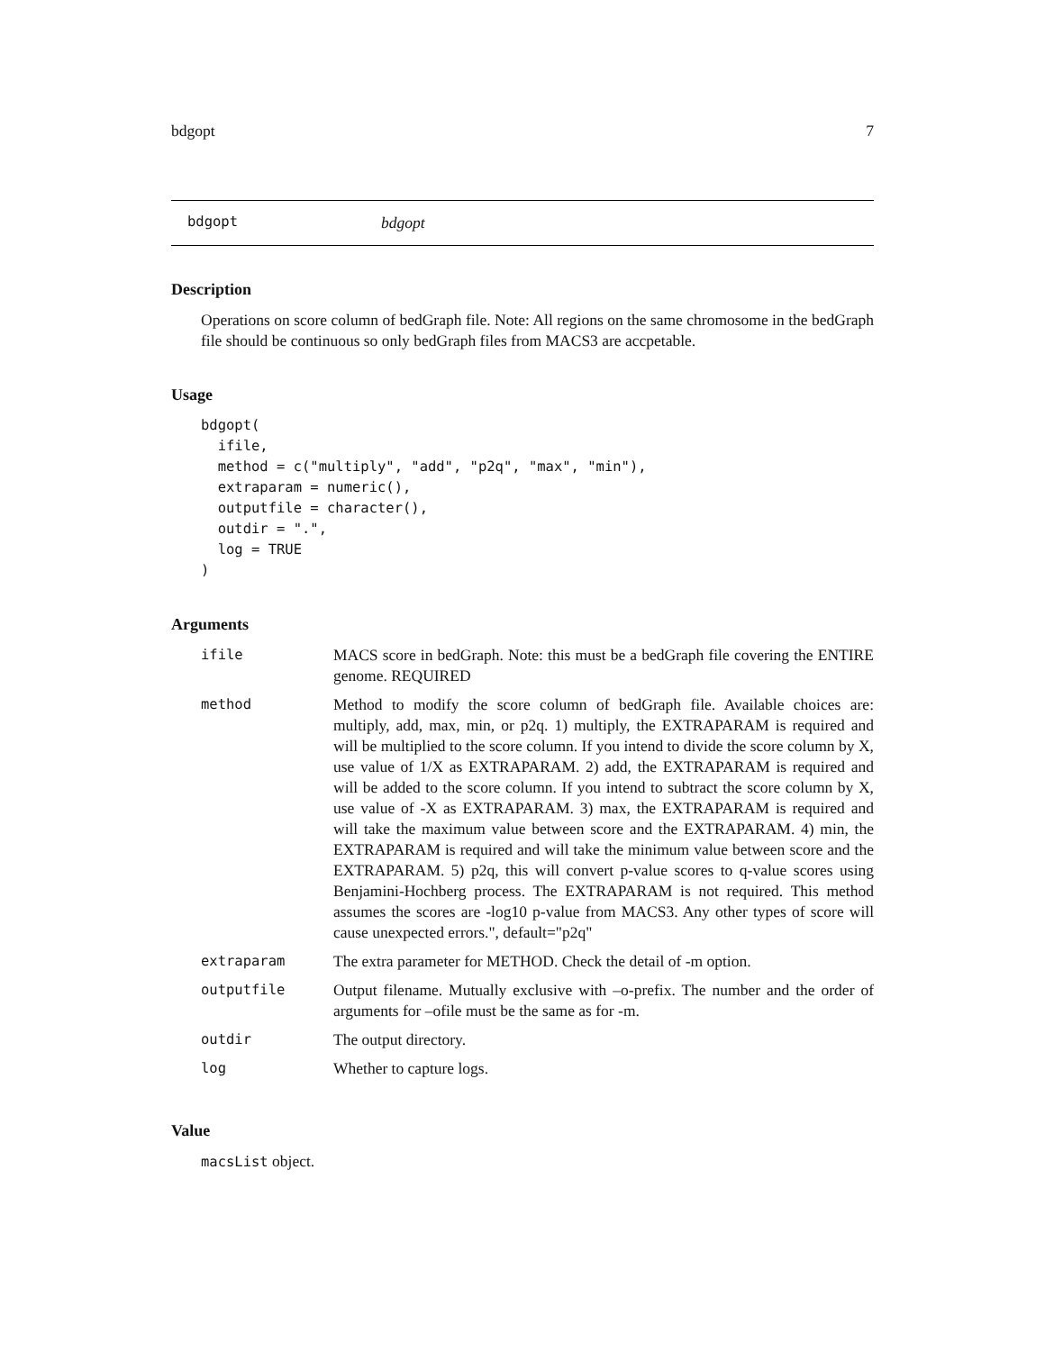bdgopt 7
bdgopt bdgopt
Description
Operations on score column of bedGraph file. Note: All regions on the same chromosome in the bedGraph file should be continuous so only bedGraph files from MACS3 are accpetable.
Usage
bdgopt(
  ifile,
  method = c("multiply", "add", "p2q", "max", "min"),
  extraparam = numeric(),
  outputfile = character(),
  outdir = ".",
  log = TRUE
)
Arguments
| ifile | MACS score in bedGraph. Note: this must be a bedGraph file covering the ENTIRE genome. REQUIRED |
| method | Method to modify the score column of bedGraph file. Available choices are: multiply, add, max, min, or p2q. 1) multiply, the EXTRAPARAM is required and will be multiplied to the score column. If you intend to divide the score column by X, use value of 1/X as EXTRAPARAM. 2) add, the EXTRAPARAM is required and will be added to the score column. If you intend to subtract the score column by X, use value of -X as EXTRAPARAM. 3) max, the EXTRAPARAM is required and will take the maximum value between score and the EXTRAPARAM. 4) min, the EXTRAPARAM is required and will take the minimum value between score and the EXTRAPARAM. 5) p2q, this will convert p-value scores to q-value scores using Benjamini-Hochberg process. The EXTRAPARAM is not required. This method assumes the scores are -log10 p-value from MACS3. Any other types of score will cause unexpected errors.", default="p2q" |
| extraparam | The extra parameter for METHOD. Check the detail of -m option. |
| outputfile | Output filename. Mutually exclusive with –o-prefix. The number and the order of arguments for –ofile must be the same as for -m. |
| outdir | The output directory. |
| log | Whether to capture logs. |
Value
macsList object.